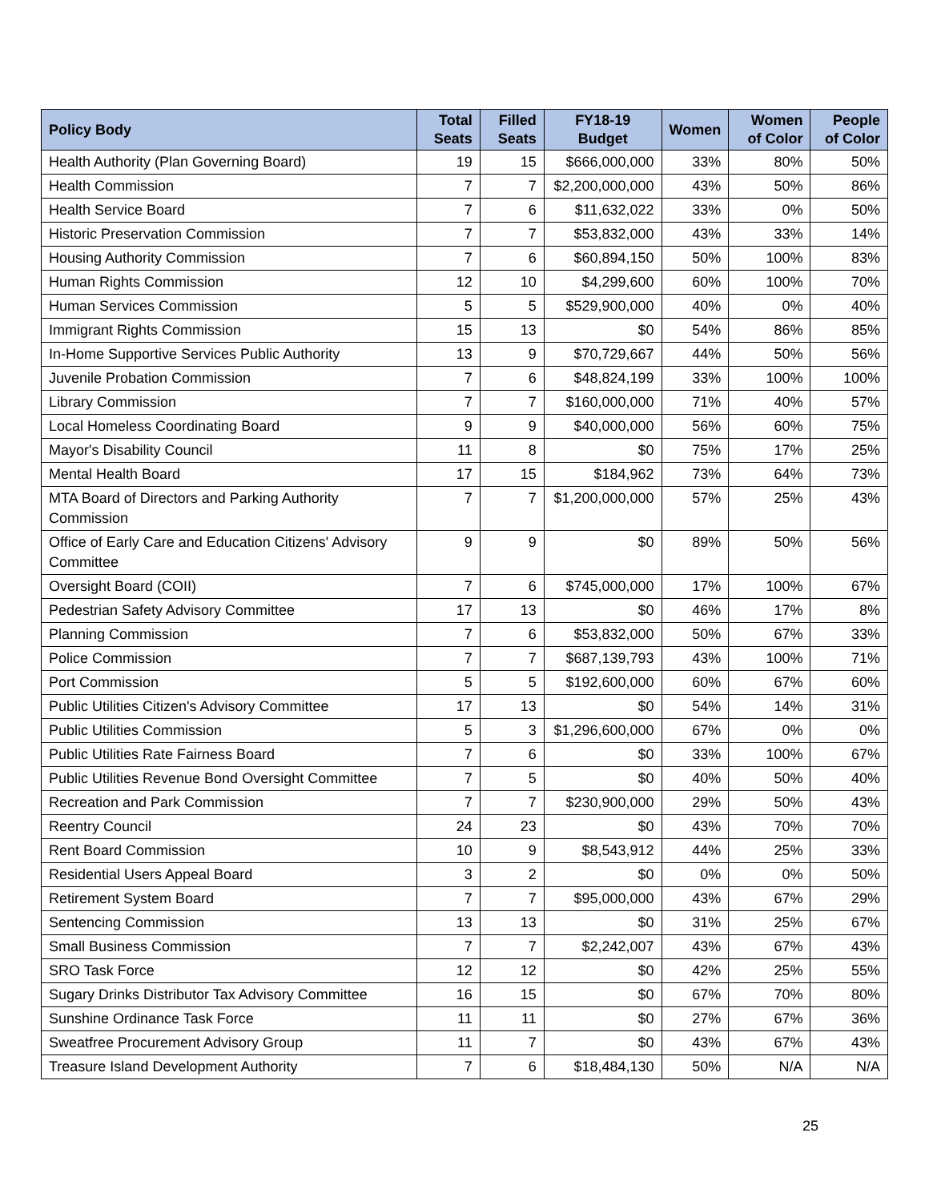| Policy Body | Total Seats | Filled Seats | FY18-19 Budget | Women | Women of Color | People of Color |
| --- | --- | --- | --- | --- | --- | --- |
| Health Authority (Plan Governing Board) | 19 | 15 | $666,000,000 | 33% | 80% | 50% |
| Health Commission | 7 | 7 | $2,200,000,000 | 43% | 50% | 86% |
| Health Service Board | 7 | 6 | $11,632,022 | 33% | 0% | 50% |
| Historic Preservation Commission | 7 | 7 | $53,832,000 | 43% | 33% | 14% |
| Housing Authority Commission | 7 | 6 | $60,894,150 | 50% | 100% | 83% |
| Human Rights Commission | 12 | 10 | $4,299,600 | 60% | 100% | 70% |
| Human Services Commission | 5 | 5 | $529,900,000 | 40% | 0% | 40% |
| Immigrant Rights Commission | 15 | 13 | $0 | 54% | 86% | 85% |
| In-Home Supportive Services Public Authority | 13 | 9 | $70,729,667 | 44% | 50% | 56% |
| Juvenile Probation Commission | 7 | 6 | $48,824,199 | 33% | 100% | 100% |
| Library Commission | 7 | 7 | $160,000,000 | 71% | 40% | 57% |
| Local Homeless Coordinating Board | 9 | 9 | $40,000,000 | 56% | 60% | 75% |
| Mayor's Disability Council | 11 | 8 | $0 | 75% | 17% | 25% |
| Mental Health Board | 17 | 15 | $184,962 | 73% | 64% | 73% |
| MTA Board of Directors and Parking Authority Commission | 7 | 7 | $1,200,000,000 | 57% | 25% | 43% |
| Office of Early Care and Education Citizens' Advisory Committee | 9 | 9 | $0 | 89% | 50% | 56% |
| Oversight Board (COII) | 7 | 6 | $745,000,000 | 17% | 100% | 67% |
| Pedestrian Safety Advisory Committee | 17 | 13 | $0 | 46% | 17% | 8% |
| Planning Commission | 7 | 6 | $53,832,000 | 50% | 67% | 33% |
| Police Commission | 7 | 7 | $687,139,793 | 43% | 100% | 71% |
| Port Commission | 5 | 5 | $192,600,000 | 60% | 67% | 60% |
| Public Utilities Citizen's Advisory Committee | 17 | 13 | $0 | 54% | 14% | 31% |
| Public Utilities Commission | 5 | 3 | $1,296,600,000 | 67% | 0% | 0% |
| Public Utilities Rate Fairness Board | 7 | 6 | $0 | 33% | 100% | 67% |
| Public Utilities Revenue Bond Oversight Committee | 7 | 5 | $0 | 40% | 50% | 40% |
| Recreation and Park Commission | 7 | 7 | $230,900,000 | 29% | 50% | 43% |
| Reentry Council | 24 | 23 | $0 | 43% | 70% | 70% |
| Rent Board Commission | 10 | 9 | $8,543,912 | 44% | 25% | 33% |
| Residential Users Appeal Board | 3 | 2 | $0 | 0% | 0% | 50% |
| Retirement System Board | 7 | 7 | $95,000,000 | 43% | 67% | 29% |
| Sentencing Commission | 13 | 13 | $0 | 31% | 25% | 67% |
| Small Business Commission | 7 | 7 | $2,242,007 | 43% | 67% | 43% |
| SRO Task Force | 12 | 12 | $0 | 42% | 25% | 55% |
| Sugary Drinks Distributor Tax Advisory Committee | 16 | 15 | $0 | 67% | 70% | 80% |
| Sunshine Ordinance Task Force | 11 | 11 | $0 | 27% | 67% | 36% |
| Sweatfree Procurement Advisory Group | 11 | 7 | $0 | 43% | 67% | 43% |
| Treasure Island Development Authority | 7 | 6 | $18,484,130 | 50% | N/A | N/A |
25